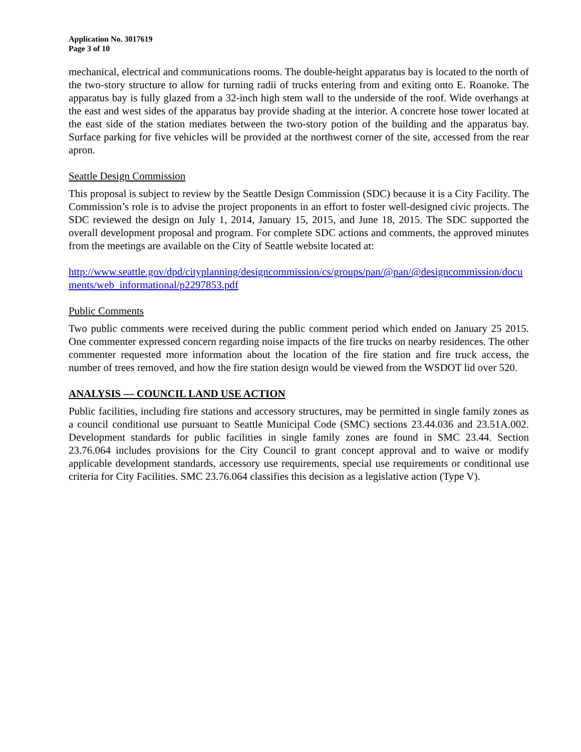Application No. 3017619
Page 3 of 10
mechanical, electrical and communications rooms. The double-height apparatus bay is located to the north of the two-story structure to allow for turning radii of trucks entering from and exiting onto E. Roanoke. The apparatus bay is fully glazed from a 32-inch high stem wall to the underside of the roof. Wide overhangs at the east and west sides of the apparatus bay provide shading at the interior. A concrete hose tower located at the east side of the station mediates between the two-story potion of the building and the apparatus bay. Surface parking for five vehicles will be provided at the northwest corner of the site, accessed from the rear apron.
Seattle Design Commission
This proposal is subject to review by the Seattle Design Commission (SDC) because it is a City Facility. The Commission’s role is to advise the project proponents in an effort to foster well-designed civic projects. The SDC reviewed the design on July 1, 2014, January 15, 2015, and June 18, 2015. The SDC supported the overall development proposal and program. For complete SDC actions and comments, the approved minutes from the meetings are available on the City of Seattle website located at:
http://www.seattle.gov/dpd/cityplanning/designcommission/cs/groups/pan/@pan/@designcommission/documents/web_informational/p2297853.pdf
Public Comments
Two public comments were received during the public comment period which ended on January 25 2015. One commenter expressed concern regarding noise impacts of the fire trucks on nearby residences. The other commenter requested more information about the location of the fire station and fire truck access, the number of trees removed, and how the fire station design would be viewed from the WSDOT lid over 520.
ANALYSIS — COUNCIL LAND USE ACTION
Public facilities, including fire stations and accessory structures, may be permitted in single family zones as a council conditional use pursuant to Seattle Municipal Code (SMC) sections 23.44.036 and 23.51A.002. Development standards for public facilities in single family zones are found in SMC 23.44. Section 23.76.064 includes provisions for the City Council to grant concept approval and to waive or modify applicable development standards, accessory use requirements, special use requirements or conditional use criteria for City Facilities. SMC 23.76.064 classifies this decision as a legislative action (Type V).